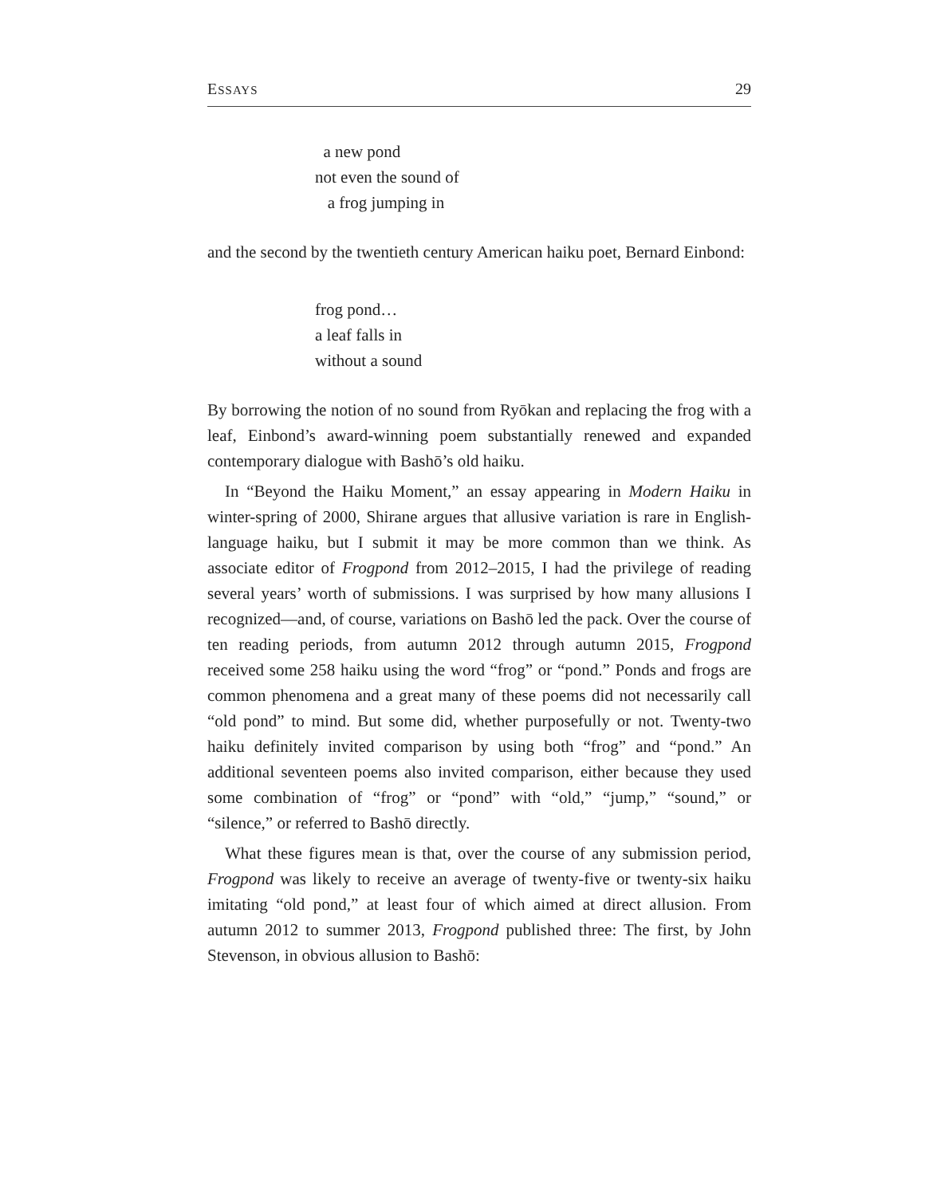ESSAYS 29
a new pond
not even the sound of
a frog jumping in
and the second by the twentieth century American haiku poet, Bernard Einbond:
frog pond…
a leaf falls in
without a sound
By borrowing the notion of no sound from Ryōkan and replacing the frog with a leaf, Einbond’s award-winning poem substantially renewed and expanded contemporary dialogue with Bashō’s old haiku.
In “Beyond the Haiku Moment,” an essay appearing in Modern Haiku in winter-spring of 2000, Shirane argues that allusive variation is rare in English-language haiku, but I submit it may be more common than we think. As associate editor of Frogpond from 2012–2015, I had the privilege of reading several years’ worth of submissions. I was surprised by how many allusions I recognized—and, of course, variations on Bashō led the pack. Over the course of ten reading periods, from autumn 2012 through autumn 2015, Frogpond received some 258 haiku using the word “frog” or “pond.” Ponds and frogs are common phenomena and a great many of these poems did not necessarily call “old pond” to mind. But some did, whether purposefully or not. Twenty-two haiku definitely invited comparison by using both “frog” and “pond.” An additional seventeen poems also invited comparison, either because they used some combination of “frog” or “pond” with “old,” “jump,” “sound,” or “silence,” or referred to Bashō directly.
What these figures mean is that, over the course of any submission period, Frogpond was likely to receive an average of twenty-five or twenty-six haiku imitating “old pond,” at least four of which aimed at direct allusion. From autumn 2012 to summer 2013, Frogpond published three: The first, by John Stevenson, in obvious allusion to Bashō: